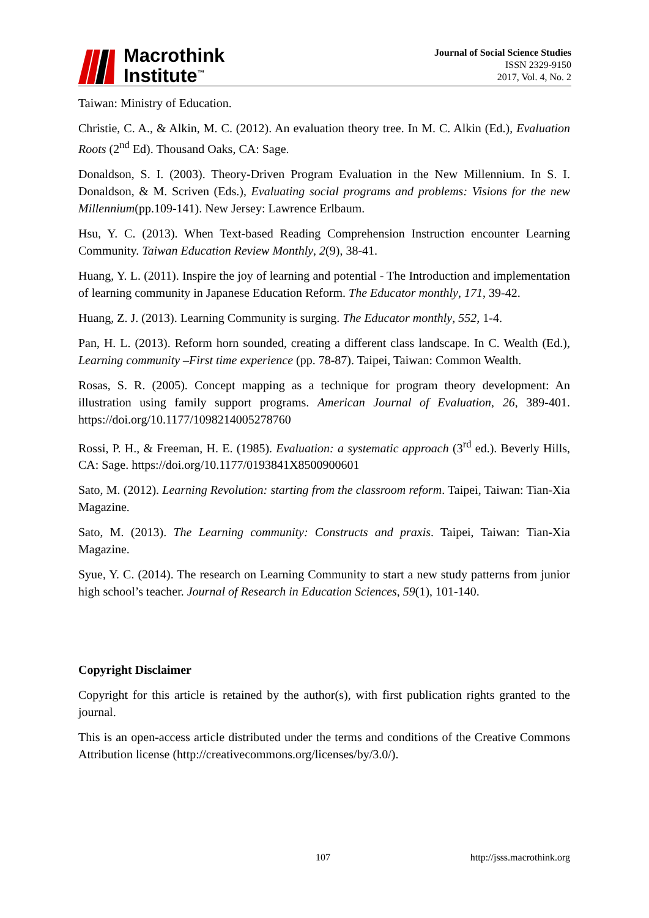Macrothink
Institute<sup>™</sup>
Journal of Social Science Studies
ISSN 2329-9150
2017, Vol. 4, No. 2
Taiwan: Ministry of Education.
Christie, C. A., & Alkin, M. C. (2012). An evaluation theory tree. In M. C. Alkin (Ed.), Evaluation Roots (2<sup>nd</sup> Ed). Thousand Oaks, CA: Sage.
Donaldson, S. I. (2003). Theory-Driven Program Evaluation in the New Millennium. In S. I. Donaldson, & M. Scriven (Eds.), Evaluating social programs and problems: Visions for the new Millennium(pp.109-141). New Jersey: Lawrence Erlbaum.
Hsu, Y. C. (2013). When Text-based Reading Comprehension Instruction encounter Learning Community. Taiwan Education Review Monthly, 2(9), 38-41.
Huang, Y. L. (2011). Inspire the joy of learning and potential - The Introduction and implementation of learning community in Japanese Education Reform. The Educator monthly, 171, 39-42.
Huang, Z. J. (2013). Learning Community is surging. The Educator monthly, 552, 1-4.
Pan, H. L. (2013). Reform horn sounded, creating a different class landscape. In C. Wealth (Ed.), Learning community –First time experience (pp. 78-87). Taipei, Taiwan: Common Wealth.
Rosas, S. R. (2005). Concept mapping as a technique for program theory development: An illustration using family support programs. American Journal of Evaluation, 26, 389-401. https://doi.org/10.1177/1098214005278760
Rossi, P. H., & Freeman, H. E. (1985). Evaluation: a systematic approach (3<sup>rd</sup> ed.). Beverly Hills, CA: Sage. https://doi.org/10.1177/0193841X8500900601
Sato, M. (2012). Learning Revolution: starting from the classroom reform. Taipei, Taiwan: Tian-Xia Magazine.
Sato, M. (2013). The Learning community: Constructs and praxis. Taipei, Taiwan: Tian-Xia Magazine.
Syue, Y. C. (2014). The research on Learning Community to start a new study patterns from junior high school’s teacher. Journal of Research in Education Sciences, 59(1), 101-140.
Copyright Disclaimer
Copyright for this article is retained by the author(s), with first publication rights granted to the journal.
This is an open-access article distributed under the terms and conditions of the Creative Commons Attribution license (http://creativecommons.org/licenses/by/3.0/).
107 http://jsss.macrothink.org